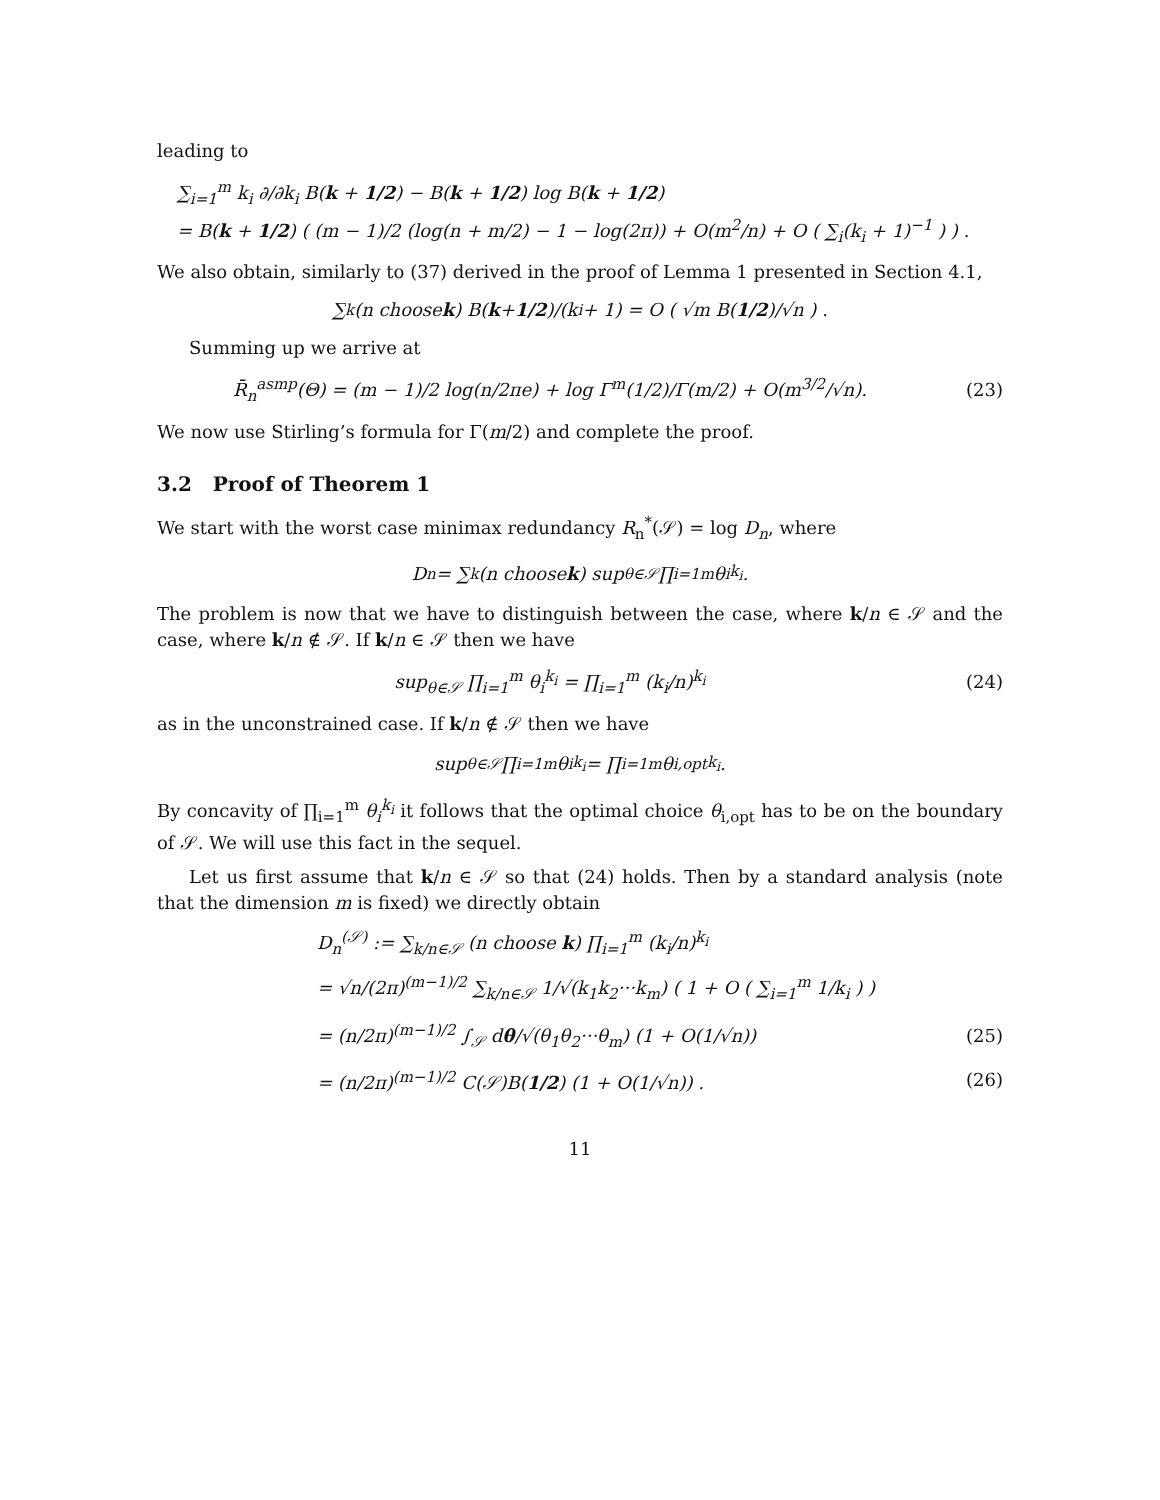leading to
∑<sub>i=1</sub><sup>m</sup> k<sub>i</sub> ∂/∂k<sub>i</sub> B(k + 1/2) − B(k + 1/2) log B(k + 1/2)
= B(k + 1/2) ( (m − 1)/2 (log(n + m/2) − 1 − log(2π)) + O(m<sup>2</sup>/n) + O ( ∑<sub>i</sub>(k<sub>i</sub> + 1)<sup>−1</sup> ) ) .
We also obtain, similarly to (37) derived in the proof of Lemma 1 presented in Section 4.1,
∑<sub>k</sub> (n choose k) B(k + 1/2)/(k<sub>i</sub> + 1) = O ( √m B(1/2)/√n ) .
Summing up we arrive at
R̄<sub>n</sub><sup>asmp</sup>(Θ) = (m − 1)/2 log(n/2πe) + log Γ<sup>m</sup>(1/2)/Γ(m/2) + O(m<sup>3/2</sup>/√n). (23)
We now use Stirling’s formula for Γ(m/2) and complete the proof.
3.2 Proof of Theorem 1
We start with the worst case minimax redundancy R<sub>n</sub><sup>*</sup>(𝒮) = log D<sub>n</sub>, where
D<sub>n</sub> = ∑<sub>k</sub> (n choose k) sup<sub>θ∈𝒮</sub> ∏<sub>i=1</sub><sup>m</sup> θ<sub>i</sub><sup>k<sub>i</sub></sup>.
The problem is now that we have to distinguish between the case, where k/n ∈ 𝒮 and the case, where k/n ∉ 𝒮. If k/n ∈ 𝒮 then we have
sup<sub>θ∈𝒮</sub> ∏<sub>i=1</sub><sup>m</sup> θ<sub>i</sub><sup>k<sub>i</sub></sup> = ∏<sub>i=1</sub><sup>m</sup> (k<sub>i</sub>/n)<sup>k<sub>i</sub></sup> (24)
as in the unconstrained case. If k/n ∉ 𝒮 then we have
sup<sub>θ∈𝒮</sub> ∏<sub>i=1</sub><sup>m</sup> θ<sub>i</sub><sup>k<sub>i</sub></sup> = ∏<sub>i=1</sub><sup>m</sup> θ<sub>i,opt</sub><sup>k<sub>i</sub></sup>.
By concavity of ∏<sub>i=1</sub><sup>m</sup> θ<sub>i</sub><sup>k<sub>i</sub></sup> it follows that the optimal choice θ<sub>i,opt</sub> has to be on the boundary of 𝒮. We will use this fact in the sequel.
Let us first assume that k/n ∈ 𝒮 so that (24) holds. Then by a standard analysis (note that the dimension m is fixed) we directly obtain
D<sub>n</sub><sup>(𝒮)</sup> := ∑<sub>k/n∈𝒮</sub> (n choose k) ∏<sub>i=1</sub><sup>m</sup> (k<sub>i</sub>/n)<sup>k<sub>i</sub></sup>
= √n/(2π)<sup>(m−1)/2</sup> ∑<sub>k/n∈𝒮</sub> 1/√(k<sub>1</sub>k<sub>2</sub>···k<sub>m</sub>) ( 1 + O ( ∑<sub>i=1</sub><sup>m</sup> 1/k<sub>i</sub> ) )
= (n/2π)<sup>(m−1)/2</sup> ∫<sub>𝒮</sub> dθ/√(θ<sub>1</sub>θ<sub>2</sub>···θ<sub>m</sub>) (1 + O(1/√n)) (25)
= (n/2π)<sup>(m−1)/2</sup> C(𝒮)B(1/2) (1 + O(1/√n)) . (26)
11